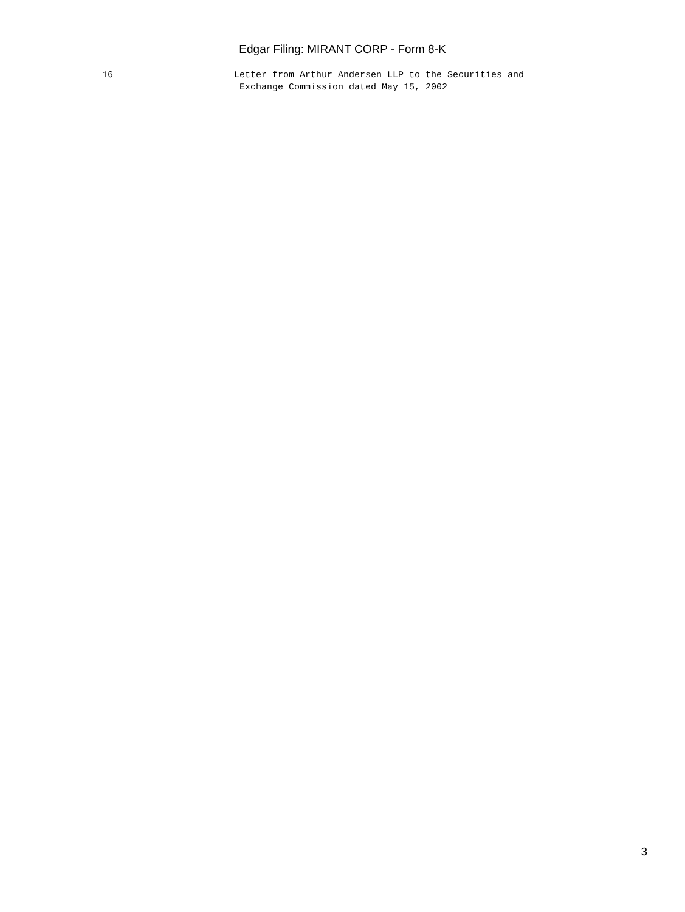Edgar Filing: MIRANT CORP - Form 8-K
16 Letter from Arthur Andersen LLP to the Securities and
Exchange Commission dated May 15, 2002
3